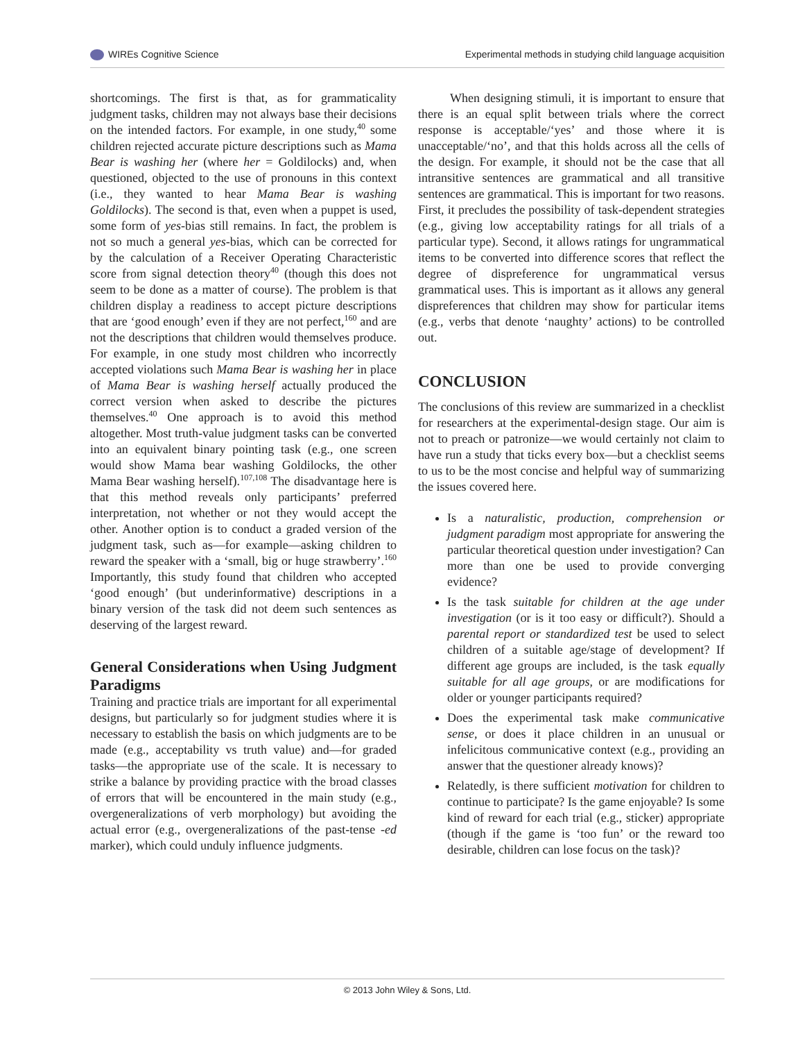WIREs Cognitive Science Experimental methods in studying child language acquisition
shortcomings. The first is that, as for grammaticality judgment tasks, children may not always base their decisions on the intended factors. For example, in one study,<sup>40</sup> some children rejected accurate picture descriptions such as Mama Bear is washing her (where her = Goldilocks) and, when questioned, objected to the use of pronouns in this context (i.e., they wanted to hear Mama Bear is washing Goldilocks). The second is that, even when a puppet is used, some form of yes-bias still remains. In fact, the problem is not so much a general yes-bias, which can be corrected for by the calculation of a Receiver Operating Characteristic score from signal detection theory<sup>40</sup> (though this does not seem to be done as a matter of course). The problem is that children display a readiness to accept picture descriptions that are ‘good enough’ even if they are not perfect,<sup>160</sup> and are not the descriptions that children would themselves produce. For example, in one study most children who incorrectly accepted violations such Mama Bear is washing her in place of Mama Bear is washing herself actually produced the correct version when asked to describe the pictures themselves.<sup>40</sup> One approach is to avoid this method altogether. Most truth-value judgment tasks can be converted into an equivalent binary pointing task (e.g., one screen would show Mama bear washing Goldilocks, the other Mama Bear washing herself).<sup>107,108</sup> The disadvantage here is that this method reveals only participants’ preferred interpretation, not whether or not they would accept the other. Another option is to conduct a graded version of the judgment task, such as—for example—asking children to reward the speaker with a ‘small, big or huge strawberry’.<sup>160</sup> Importantly, this study found that children who accepted ‘good enough’ (but underinformative) descriptions in a binary version of the task did not deem such sentences as deserving of the largest reward.
General Considerations when Using Judgment Paradigms
Training and practice trials are important for all experimental designs, but particularly so for judgment studies where it is necessary to establish the basis on which judgments are to be made (e.g., acceptability vs truth value) and—for graded tasks—the appropriate use of the scale. It is necessary to strike a balance by providing practice with the broad classes of errors that will be encountered in the main study (e.g., overgeneralizations of verb morphology) but avoiding the actual error (e.g., overgeneralizations of the past-tense -ed marker), which could unduly influence judgments.
When designing stimuli, it is important to ensure that there is an equal split between trials where the correct response is acceptable/‘yes’ and those where it is unacceptable/‘no’, and that this holds across all the cells of the design. For example, it should not be the case that all intransitive sentences are grammatical and all transitive sentences are grammatical. This is important for two reasons. First, it precludes the possibility of task-dependent strategies (e.g., giving low acceptability ratings for all trials of a particular type). Second, it allows ratings for ungrammatical items to be converted into difference scores that reflect the degree of dispreference for ungrammatical versus grammatical uses. This is important as it allows any general dispreferences that children may show for particular items (e.g., verbs that denote ‘naughty’ actions) to be controlled out.
CONCLUSION
The conclusions of this review are summarized in a checklist for researchers at the experimental-design stage. Our aim is not to preach or patronize—we would certainly not claim to have run a study that ticks every box—but a checklist seems to us to be the most concise and helpful way of summarizing the issues covered here.
Is a naturalistic, production, comprehension or judgment paradigm most appropriate for answering the particular theoretical question under investigation? Can more than one be used to provide converging evidence?
Is the task suitable for children at the age under investigation (or is it too easy or difficult?). Should a parental report or standardized test be used to select children of a suitable age/stage of development? If different age groups are included, is the task equally suitable for all age groups, or are modifications for older or younger participants required?
Does the experimental task make communicative sense, or does it place children in an unusual or infelicitous communicative context (e.g., providing an answer that the questioner already knows)?
Relatedly, is there sufficient motivation for children to continue to participate? Is the game enjoyable? Is some kind of reward for each trial (e.g., sticker) appropriate (though if the game is ‘too fun’ or the reward too desirable, children can lose focus on the task)?
© 2013 John Wiley & Sons, Ltd.